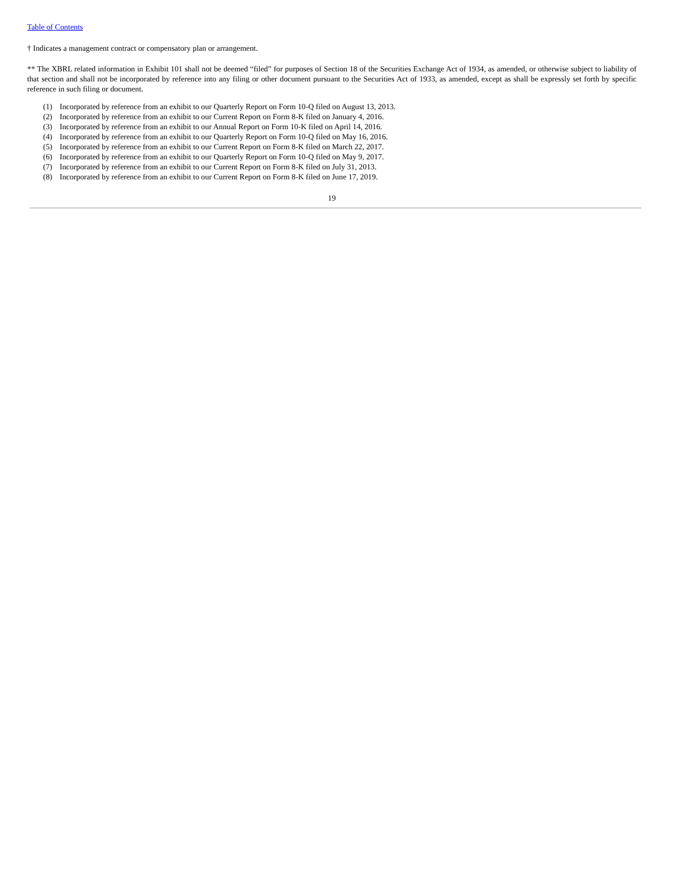Table of Contents
† Indicates a management contract or compensatory plan or arrangement.
** The XBRL related information in Exhibit 101 shall not be deemed “filed” for purposes of Section 18 of the Securities Exchange Act of 1934, as amended, or otherwise subject to liability of that section and shall not be incorporated by reference into any filing or other document pursuant to the Securities Act of 1933, as amended, except as shall be expressly set forth by specific reference in such filing or document.
(1) Incorporated by reference from an exhibit to our Quarterly Report on Form 10-Q filed on August 13, 2013.
(2) Incorporated by reference from an exhibit to our Current Report on Form 8-K filed on January 4, 2016.
(3) Incorporated by reference from an exhibit to our Annual Report on Form 10-K filed on April 14, 2016.
(4) Incorporated by reference from an exhibit to our Quarterly Report on Form 10-Q filed on May 16, 2016.
(5) Incorporated by reference from an exhibit to our Current Report on Form 8-K filed on March 22, 2017.
(6) Incorporated by reference from an exhibit to our Quarterly Report on Form 10-Q filed on May 9, 2017.
(7) Incorporated by reference from an exhibit to our Current Report on Form 8-K filed on July 31, 2013.
(8) Incorporated by reference from an exhibit to our Current Report on Form 8-K filed on June 17, 2019.
19